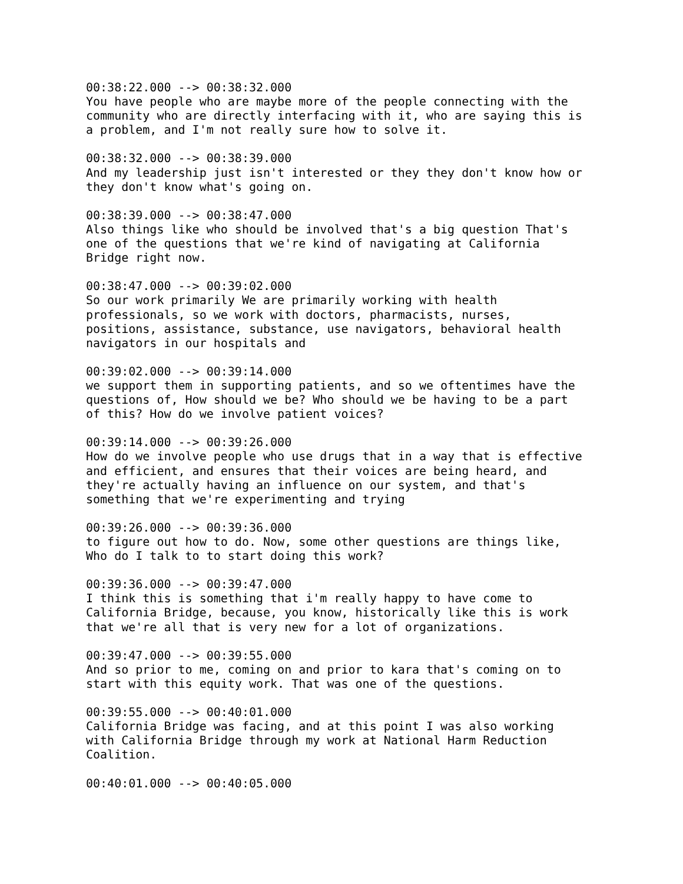00:38:22.000 --> 00:38:32.000
You have people who are maybe more of the people connecting with the
community who are directly interfacing with it, who are saying this is
a problem, and I'm not really sure how to solve it.

00:38:32.000 --> 00:38:39.000
And my leadership just isn't interested or they they don't know how or
they don't know what's going on.

00:38:39.000 --> 00:38:47.000
Also things like who should be involved that's a big question That's
one of the questions that we're kind of navigating at California
Bridge right now.

00:38:47.000 --> 00:39:02.000
So our work primarily We are primarily working with health
professionals, so we work with doctors, pharmacists, nurses,
positions, assistance, substance, use navigators, behavioral health
navigators in our hospitals and

00:39:02.000 --> 00:39:14.000
we support them in supporting patients, and so we oftentimes have the
questions of, How should we be? Who should we be having to be a part
of this? How do we involve patient voices?

00:39:14.000 --> 00:39:26.000
How do we involve people who use drugs that in a way that is effective
and efficient, and ensures that their voices are being heard, and
they're actually having an influence on our system, and that's
something that we're experimenting and trying

00:39:26.000 --> 00:39:36.000
to figure out how to do. Now, some other questions are things like,
Who do I talk to to start doing this work?

00:39:36.000 --> 00:39:47.000
I think this is something that i'm really happy to have come to
California Bridge, because, you know, historically like this is work
that we're all that is very new for a lot of organizations.

00:39:47.000 --> 00:39:55.000
And so prior to me, coming on and prior to kara that's coming on to
start with this equity work. That was one of the questions.

00:39:55.000 --> 00:40:01.000
California Bridge was facing, and at this point I was also working
with California Bridge through my work at National Harm Reduction
Coalition.

00:40:01.000 --> 00:40:05.000